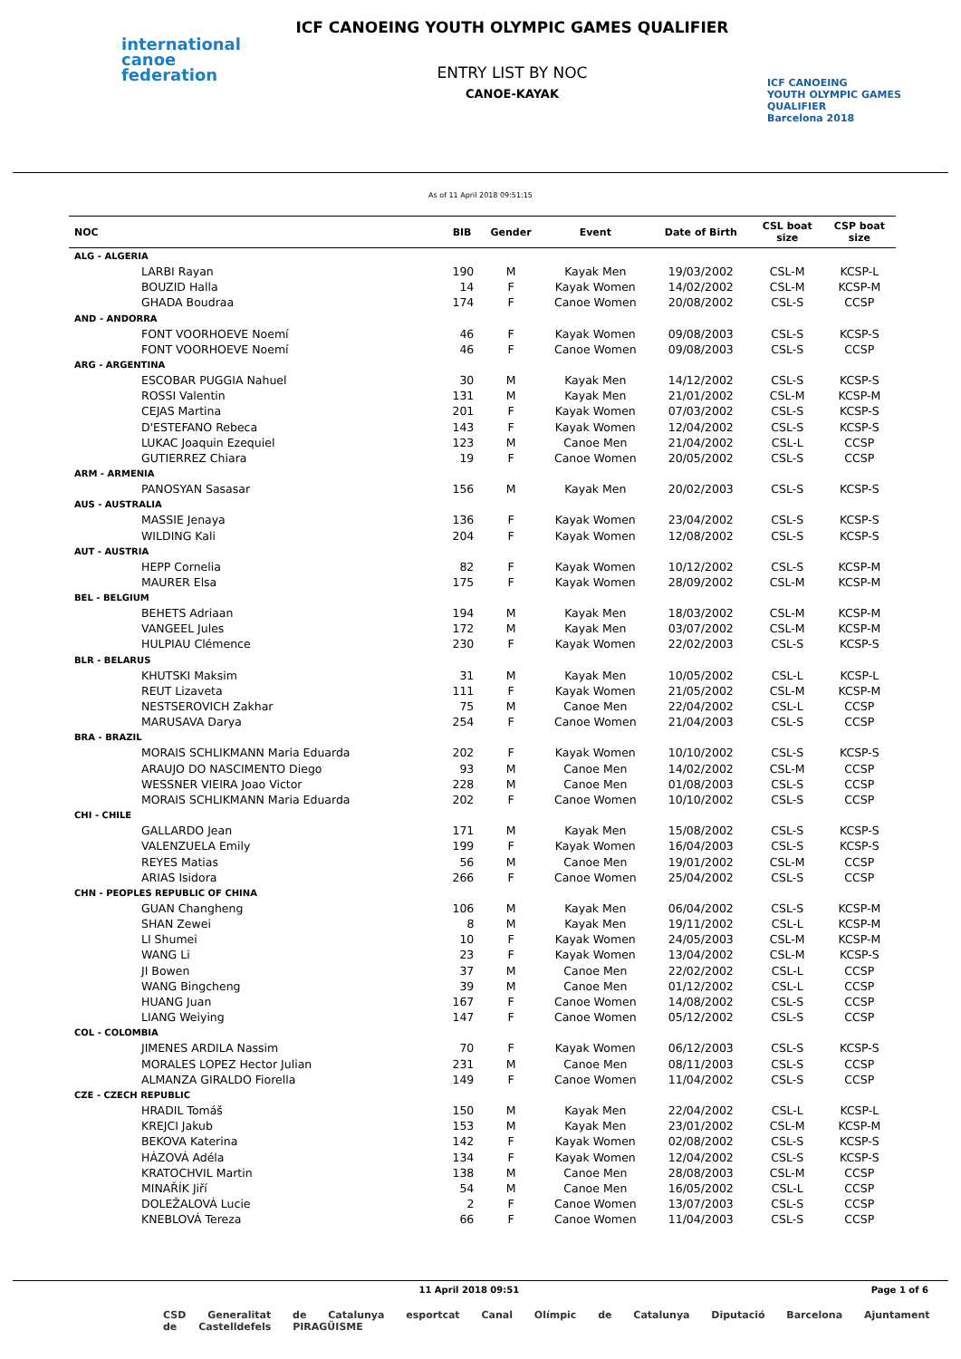international
canoe
federation
ICF CANOEING YOUTH OLYMPIC GAMES QUALIFIER
ENTRY LIST BY NOC
CANOE-KAYAK
ICF CANOEING
YOUTH OLYMPIC GAMES
QUALIFIER
Barcelona 2018
As of 11 April 2018 09:51:15
| NOC | | BIB | Gender | Event | Date of Birth | CSL boat size | CSP boat size |
| --- | --- | --- | --- | --- | --- | --- | --- |
| ALG - ALGERIA | | | | | | | |
| LARBI Rayan | | 190 | M | Kayak Men | 19/03/2002 | CSL-M | KCSP-L |
| BOUZID Halla | | 14 | F | Kayak Women | 14/02/2002 | CSL-M | KCSP-M |
| GHADA Boudraa | | 174 | F | Canoe Women | 20/08/2002 | CSL-S | CCSP |
| AND - ANDORRA | | | | | | | |
| FONT VOORHOEVE Noemí | | 46 | F | Kayak Women | 09/08/2003 | CSL-S | KCSP-S |
| FONT VOORHOEVE Noemí | | 46 | F | Canoe Women | 09/08/2003 | CSL-S | CCSP |
| ARG - ARGENTINA | | | | | | | |
| ESCOBAR PUGGIA Nahuel | | 30 | M | Kayak Men | 14/12/2002 | CSL-S | KCSP-S |
| ROSSI Valentin | | 131 | M | Kayak Men | 21/01/2002 | CSL-M | KCSP-M |
| CEJAS Martina | | 201 | F | Kayak Women | 07/03/2002 | CSL-S | KCSP-S |
| D'ESTEFANO Rebeca | | 143 | F | Kayak Women | 12/04/2002 | CSL-S | KCSP-S |
| LUKAC Joaquin Ezequiel | | 123 | M | Canoe Men | 21/04/2002 | CSL-L | CCSP |
| GUTIERREZ Chiara | | 19 | F | Canoe Women | 20/05/2002 | CSL-S | CCSP |
| ARM - ARMENIA | | | | | | | |
| PANOSYAN Sasasar | | 156 | M | Kayak Men | 20/02/2003 | CSL-S | KCSP-S |
| AUS - AUSTRALIA | | | | | | | |
| MASSIE Jenaya | | 136 | F | Kayak Women | 23/04/2002 | CSL-S | KCSP-S |
| WILDING Kali | | 204 | F | Kayak Women | 12/08/2002 | CSL-S | KCSP-S |
| AUT - AUSTRIA | | | | | | | |
| HEPP Cornelia | | 82 | F | Kayak Women | 10/12/2002 | CSL-S | KCSP-M |
| MAURER Elsa | | 175 | F | Kayak Women | 28/09/2002 | CSL-M | KCSP-M |
| BEL - BELGIUM | | | | | | | |
| BEHETS Adriaan | | 194 | M | Kayak Men | 18/03/2002 | CSL-M | KCSP-M |
| VANGEEL Jules | | 172 | M | Kayak Men | 03/07/2002 | CSL-M | KCSP-M |
| HULPIAU Clémence | | 230 | F | Kayak Women | 22/02/2003 | CSL-S | KCSP-S |
| BLR - BELARUS | | | | | | | |
| KHUTSKI Maksim | | 31 | M | Kayak Men | 10/05/2002 | CSL-L | KCSP-L |
| REUT Lizaveta | | 111 | F | Kayak Women | 21/05/2002 | CSL-M | KCSP-M |
| NESTSEROVICH Zakhar | | 75 | M | Canoe Men | 22/04/2002 | CSL-L | CCSP |
| MARUSAVA Darya | | 254 | F | Canoe Women | 21/04/2003 | CSL-S | CCSP |
| BRA - BRAZIL | | | | | | | |
| MORAIS SCHLIKMANN Maria Eduarda | | 202 | F | Kayak Women | 10/10/2002 | CSL-S | KCSP-S |
| ARAUJO DO NASCIMENTO Diego | | 93 | M | Canoe Men | 14/02/2002 | CSL-M | CCSP |
| WESSNER VIEIRA Joao Victor | | 228 | M | Canoe Men | 01/08/2003 | CSL-S | CCSP |
| MORAIS SCHLIKMANN Maria Eduarda | | 202 | F | Canoe Women | 10/10/2002 | CSL-S | CCSP |
| CHI - CHILE | | | | | | | |
| GALLARDO Jean | | 171 | M | Kayak Men | 15/08/2002 | CSL-S | KCSP-S |
| VALENZUELA Emily | | 199 | F | Kayak Women | 16/04/2003 | CSL-S | KCSP-S |
| REYES Matias | | 56 | M | Canoe Men | 19/01/2002 | CSL-M | CCSP |
| ARIAS Isidora | | 266 | F | Canoe Women | 25/04/2002 | CSL-S | CCSP |
| CHN - PEOPLES REPUBLIC OF CHINA | | | | | | | |
| GUAN Changheng | | 106 | M | Kayak Men | 06/04/2002 | CSL-S | KCSP-M |
| SHAN Zewei | | 8 | M | Kayak Men | 19/11/2002 | CSL-L | KCSP-M |
| LI Shumei | | 10 | F | Kayak Women | 24/05/2003 | CSL-M | KCSP-M |
| WANG Li | | 23 | F | Kayak Women | 13/04/2002 | CSL-M | KCSP-S |
| JI Bowen | | 37 | M | Canoe Men | 22/02/2002 | CSL-L | CCSP |
| WANG Bingcheng | | 39 | M | Canoe Men | 01/12/2002 | CSL-L | CCSP |
| HUANG Juan | | 167 | F | Canoe Women | 14/08/2002 | CSL-S | CCSP |
| LIANG Weiying | | 147 | F | Canoe Women | 05/12/2002 | CSL-S | CCSP |
| COL - COLOMBIA | | | | | | | |
| JIMENES ARDILA Nassim | | 70 | F | Kayak Women | 06/12/2003 | CSL-S | KCSP-S |
| MORALES LOPEZ Hector Julian | | 231 | M | Canoe Men | 08/11/2003 | CSL-S | CCSP |
| ALMANZA GIRALDO Fiorella | | 149 | F | Canoe Women | 11/04/2002 | CSL-S | CCSP |
| CZE - CZECH REPUBLIC | | | | | | | |
| HRADIL Tomáš | | 150 | M | Kayak Men | 22/04/2002 | CSL-L | KCSP-L |
| KREJCI Jakub | | 153 | M | Kayak Men | 23/01/2002 | CSL-M | KCSP-M |
| BEKOVA Katerina | | 142 | F | Kayak Women | 02/08/2002 | CSL-S | KCSP-S |
| HÁZOVÁ Adéla | | 134 | F | Kayak Women | 12/04/2002 | CSL-S | KCSP-S |
| KRATOCHVIL Martin | | 138 | M | Canoe Men | 28/08/2003 | CSL-M | CCSP |
| MINAŘÍK Jiří | | 54 | M | Canoe Men | 16/05/2002 | CSL-L | CCSP |
| DOLEŽALOVÁ Lucie | | 2 | F | Canoe Women | 13/07/2003 | CSL-S | CCSP |
| KNEBLOVÁ Tereza | | 66 | F | Canoe Women | 11/04/2003 | CSL-S | CCSP |
11 April 2018 09:51 Page 1 of 6
CSD Generalitat de Catalunya esportcat Canal Olímpic de Catalunya Diputació Barcelona Ajuntament de Castelldefels PIRAGÜISME